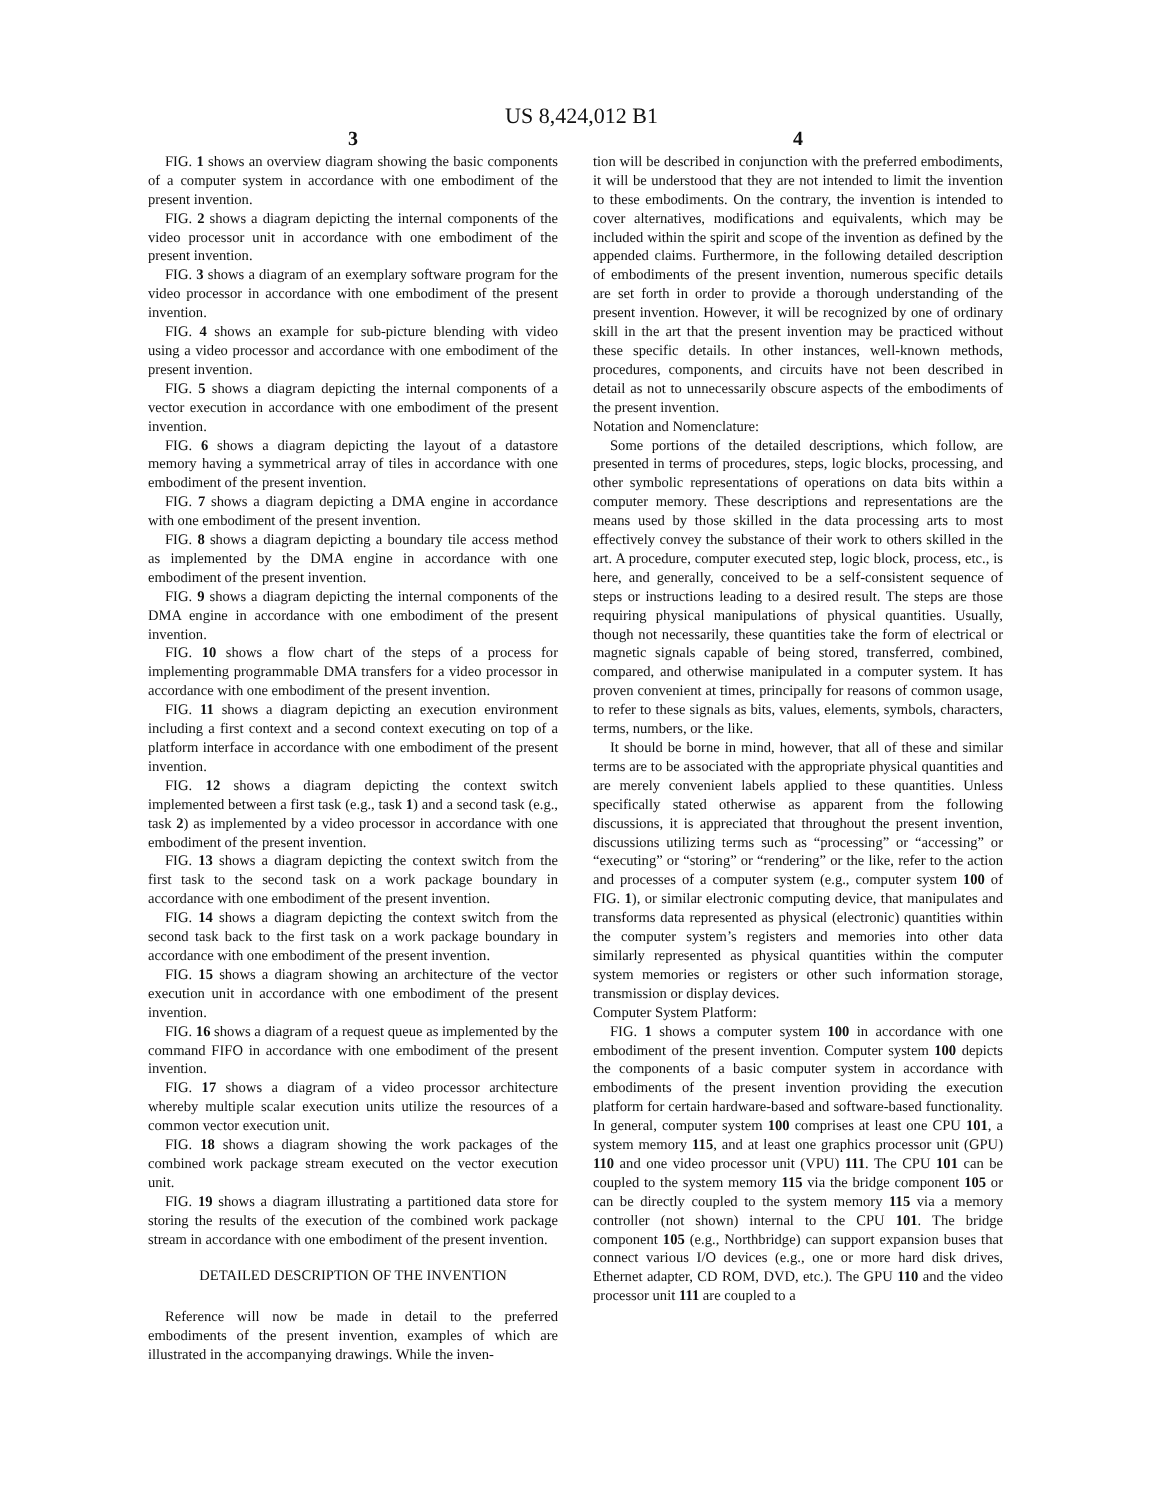US 8,424,012 B1
3
FIG. 1 shows an overview diagram showing the basic components of a computer system in accordance with one embodiment of the present invention.
FIG. 2 shows a diagram depicting the internal components of the video processor unit in accordance with one embodiment of the present invention.
FIG. 3 shows a diagram of an exemplary software program for the video processor in accordance with one embodiment of the present invention.
FIG. 4 shows an example for sub-picture blending with video using a video processor and accordance with one embodiment of the present invention.
FIG. 5 shows a diagram depicting the internal components of a vector execution in accordance with one embodiment of the present invention.
FIG. 6 shows a diagram depicting the layout of a datastore memory having a symmetrical array of tiles in accordance with one embodiment of the present invention.
FIG. 7 shows a diagram depicting a DMA engine in accordance with one embodiment of the present invention.
FIG. 8 shows a diagram depicting a boundary tile access method as implemented by the DMA engine in accordance with one embodiment of the present invention.
FIG. 9 shows a diagram depicting the internal components of the DMA engine in accordance with one embodiment of the present invention.
FIG. 10 shows a flow chart of the steps of a process for implementing programmable DMA transfers for a video processor in accordance with one embodiment of the present invention.
FIG. 11 shows a diagram depicting an execution environment including a first context and a second context executing on top of a platform interface in accordance with one embodiment of the present invention.
FIG. 12 shows a diagram depicting the context switch implemented between a first task (e.g., task 1) and a second task (e.g., task 2) as implemented by a video processor in accordance with one embodiment of the present invention.
FIG. 13 shows a diagram depicting the context switch from the first task to the second task on a work package boundary in accordance with one embodiment of the present invention.
FIG. 14 shows a diagram depicting the context switch from the second task back to the first task on a work package boundary in accordance with one embodiment of the present invention.
FIG. 15 shows a diagram showing an architecture of the vector execution unit in accordance with one embodiment of the present invention.
FIG. 16 shows a diagram of a request queue as implemented by the command FIFO in accordance with one embodiment of the present invention.
FIG. 17 shows a diagram of a video processor architecture whereby multiple scalar execution units utilize the resources of a common vector execution unit.
FIG. 18 shows a diagram showing the work packages of the combined work package stream executed on the vector execution unit.
FIG. 19 shows a diagram illustrating a partitioned data store for storing the results of the execution of the combined work package stream in accordance with one embodiment of the present invention.
DETAILED DESCRIPTION OF THE INVENTION
Reference will now be made in detail to the preferred embodiments of the present invention, examples of which are illustrated in the accompanying drawings. While the inven-
4
tion will be described in conjunction with the preferred embodiments, it will be understood that they are not intended to limit the invention to these embodiments. On the contrary, the invention is intended to cover alternatives, modifications and equivalents, which may be included within the spirit and scope of the invention as defined by the appended claims. Furthermore, in the following detailed description of embodiments of the present invention, numerous specific details are set forth in order to provide a thorough understanding of the present invention. However, it will be recognized by one of ordinary skill in the art that the present invention may be practiced without these specific details. In other instances, well-known methods, procedures, components, and circuits have not been described in detail as not to unnecessarily obscure aspects of the embodiments of the present invention.
Notation and Nomenclature:
Some portions of the detailed descriptions, which follow, are presented in terms of procedures, steps, logic blocks, processing, and other symbolic representations of operations on data bits within a computer memory. These descriptions and representations are the means used by those skilled in the data processing arts to most effectively convey the substance of their work to others skilled in the art. A procedure, computer executed step, logic block, process, etc., is here, and generally, conceived to be a self-consistent sequence of steps or instructions leading to a desired result. The steps are those requiring physical manipulations of physical quantities. Usually, though not necessarily, these quantities take the form of electrical or magnetic signals capable of being stored, transferred, combined, compared, and otherwise manipulated in a computer system. It has proven convenient at times, principally for reasons of common usage, to refer to these signals as bits, values, elements, symbols, characters, terms, numbers, or the like.
It should be borne in mind, however, that all of these and similar terms are to be associated with the appropriate physical quantities and are merely convenient labels applied to these quantities. Unless specifically stated otherwise as apparent from the following discussions, it is appreciated that throughout the present invention, discussions utilizing terms such as “processing” or “accessing” or “executing” or “storing” or “rendering” or the like, refer to the action and processes of a computer system (e.g., computer system 100 of FIG. 1), or similar electronic computing device, that manipulates and transforms data represented as physical (electronic) quantities within the computer system’s registers and memories into other data similarly represented as physical quantities within the computer system memories or registers or other such information storage, transmission or display devices.
Computer System Platform:
FIG. 1 shows a computer system 100 in accordance with one embodiment of the present invention. Computer system 100 depicts the components of a basic computer system in accordance with embodiments of the present invention providing the execution platform for certain hardware-based and software-based functionality. In general, computer system 100 comprises at least one CPU 101, a system memory 115, and at least one graphics processor unit (GPU) 110 and one video processor unit (VPU) 111. The CPU 101 can be coupled to the system memory 115 via the bridge component 105 or can be directly coupled to the system memory 115 via a memory controller (not shown) internal to the CPU 101. The bridge component 105 (e.g., Northbridge) can support expansion buses that connect various I/O devices (e.g., one or more hard disk drives, Ethernet adapter, CD ROM, DVD, etc.). The GPU 110 and the video processor unit 111 are coupled to a